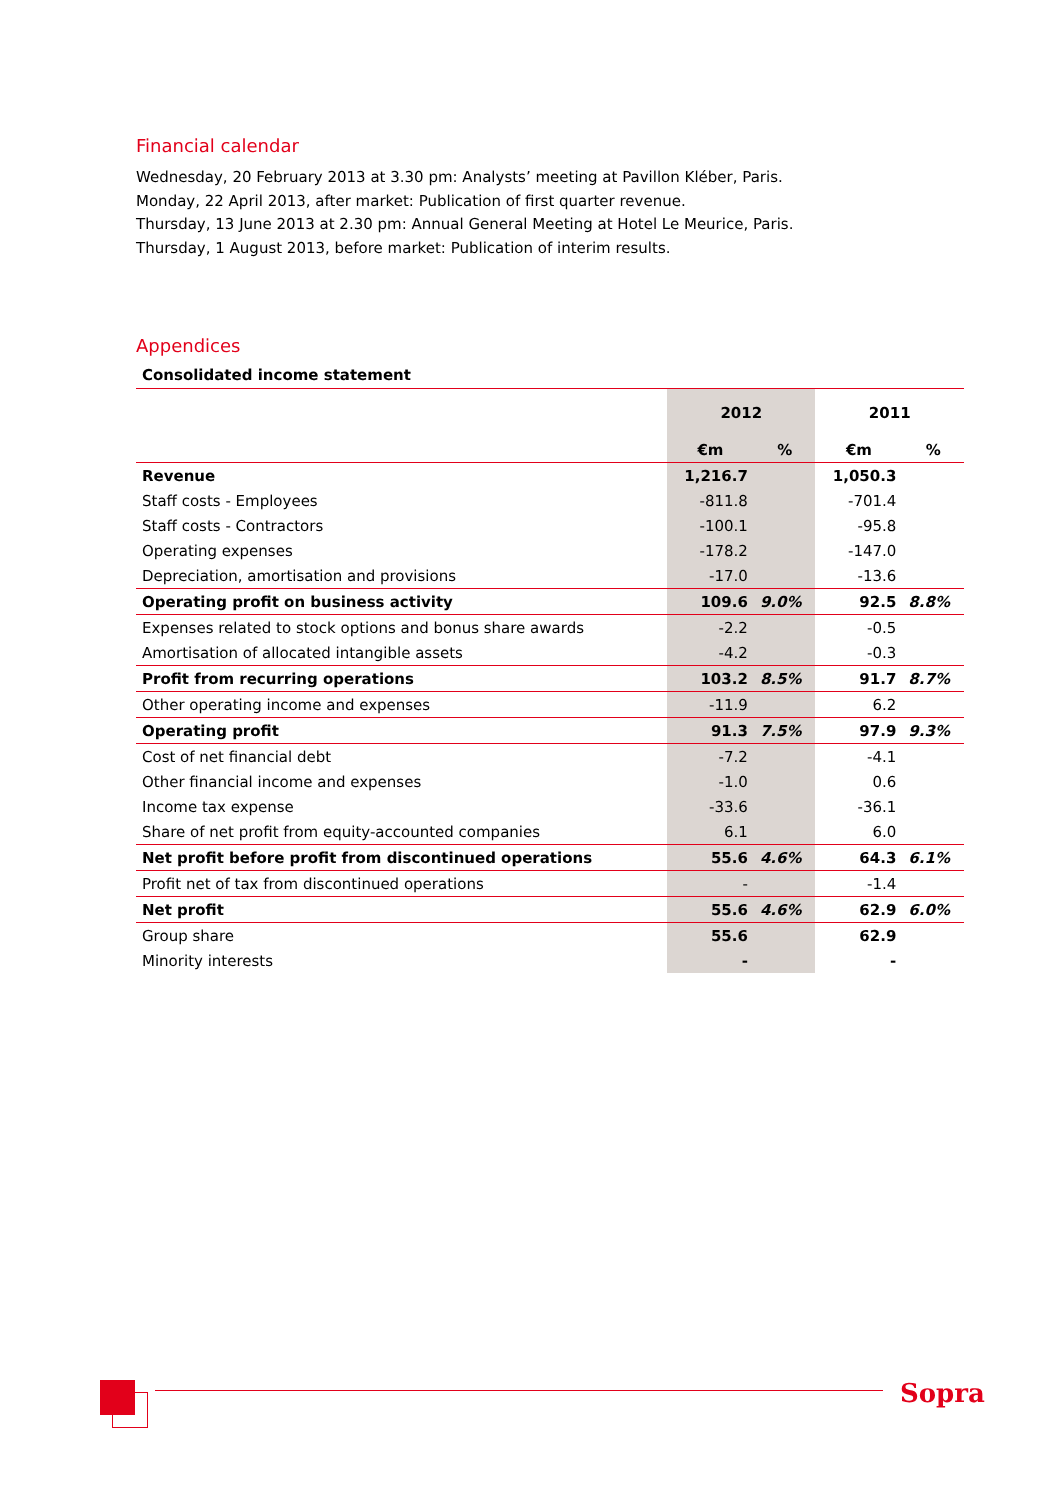Financial calendar
Wednesday, 20 February 2013 at 3.30 pm: Analysts’ meeting at Pavillon Kléber, Paris.
Monday, 22 April 2013, after market: Publication of first quarter revenue.
Thursday, 13 June 2013 at 2.30 pm: Annual General Meeting at Hotel Le Meurice, Paris.
Thursday, 1 August 2013, before market: Publication of interim results.
Appendices
Consolidated income statement
| | 2012 | | 2011 | |
| --- | --- | --- | --- | --- |
| | €m | % | €m | % |
| Revenue | 1,216.7 | | 1,050.3 | |
| Staff costs - Employees | -811.8 | | -701.4 | |
| Staff costs - Contractors | -100.1 | | -95.8 | |
| Operating expenses | -178.2 | | -147.0 | |
| Depreciation, amortisation and provisions | -17.0 | | -13.6 | |
| Operating profit on business activity | 109.6 | 9.0% | 92.5 | 8.8% |
| Expenses related to stock options and bonus share awards | -2.2 | | -0.5 | |
| Amortisation of allocated intangible assets | -4.2 | | -0.3 | |
| Profit from recurring operations | 103.2 | 8.5% | 91.7 | 8.7% |
| Other operating income and expenses | -11.9 | | 6.2 | |
| Operating profit | 91.3 | 7.5% | 97.9 | 9.3% |
| Cost of net financial debt | -7.2 | | -4.1 | |
| Other financial income and expenses | -1.0 | | 0.6 | |
| Income tax expense | -33.6 | | -36.1 | |
| Share of net profit from equity-accounted companies | 6.1 | | 6.0 | |
| Net profit before profit from discontinued operations | 55.6 | 4.6% | 64.3 | 6.1% |
| Profit net of tax from discontinued operations | - | | -1.4 | |
| Net profit | 55.6 | 4.6% | 62.9 | 6.0% |
| Group share | 55.6 | | 62.9 | |
| Minority interests | - | | - | |
Sopra